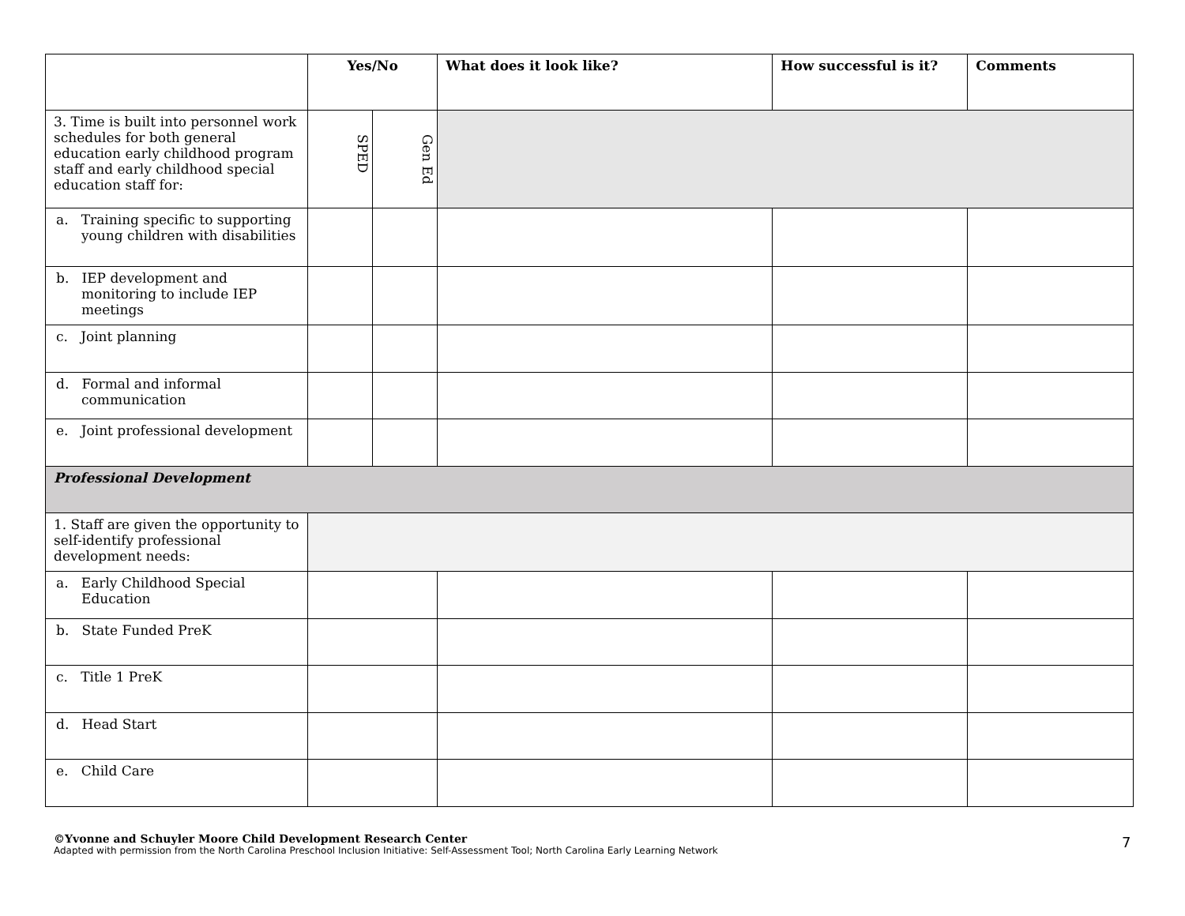| | Yes/No | | What does it look like? | How successful is it? | Comments |
| --- | --- | --- | --- | --- | --- |
| 3. Time is built into personnel work schedules for both general education early childhood program staff and early childhood special education staff for: | SPED | Gen Ed | | | |
| a. Training specific to supporting young children with disabilities | | | | | |
| b. IEP development and monitoring to include IEP meetings | | | | | |
| c. Joint planning | | | | | |
| d. Formal and informal communication | | | | | |
| e. Joint professional development | | | | | |
| Professional Development | | | | | |
| 1. Staff are given the opportunity to self-identify professional development needs: | | | | | |
| a. Early Childhood Special Education | | | | | |
| b. State Funded PreK | | | | | |
| c. Title 1 PreK | | | | | |
| d. Head Start | | | | | |
| e. Child Care | | | | | |
©Yvonne and Schuyler Moore Child Development Research Center
Adapted with permission from the North Carolina Preschool Inclusion Initiative: Self-Assessment Tool; North Carolina Early Learning Network
7